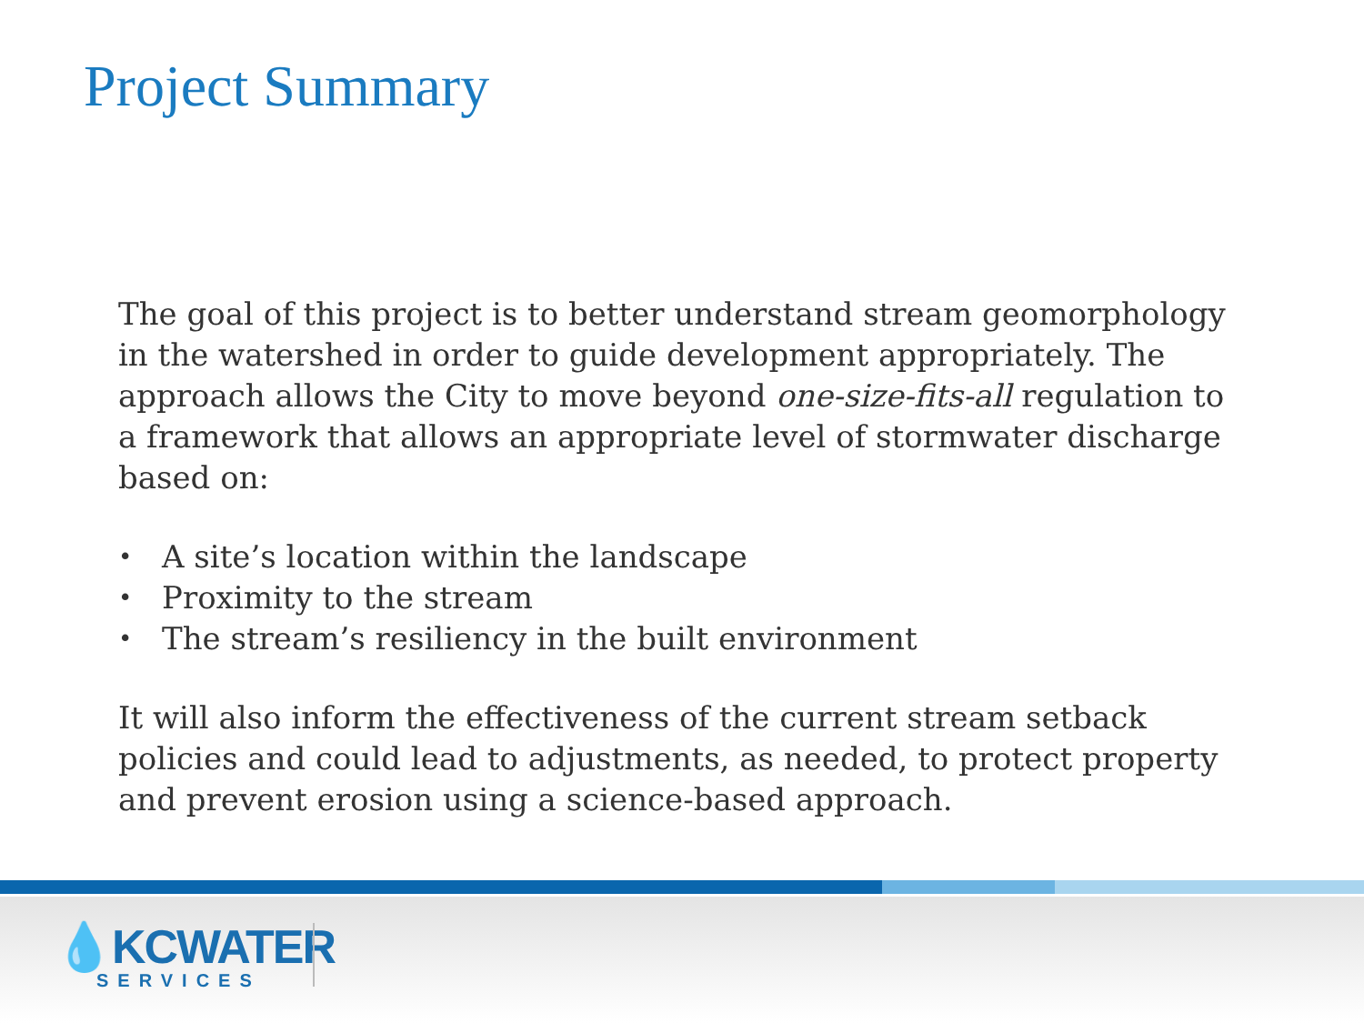Project Summary
The goal of this project is to better understand stream geomorphology in the watershed in order to guide development appropriately. The approach allows the City to move beyond one-size-fits-all regulation to a framework that allows an appropriate level of stormwater discharge based on:
• A site’s location within the landscape
• Proximity to the stream
• The stream’s resiliency in the built environment
It will also inform the effectiveness of the current stream setback policies and could lead to adjustments, as needed, to protect property and prevent erosion using a science-based approach.
💧KCWATER
SERVICES